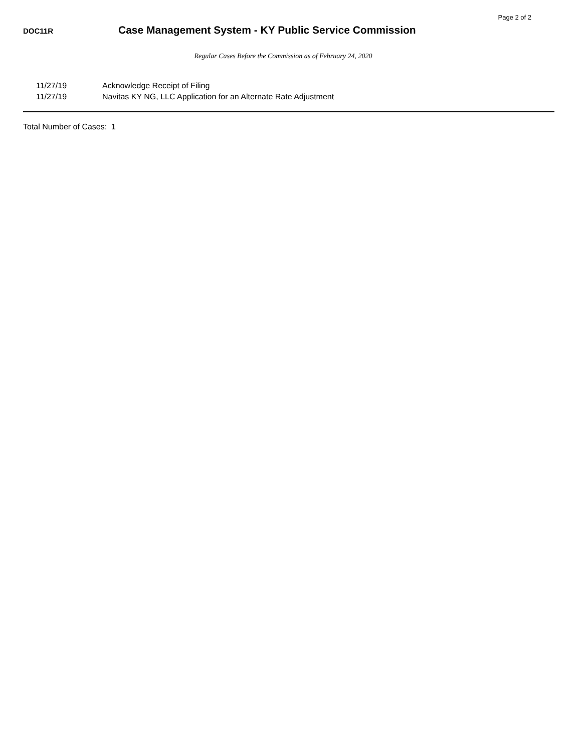Page 2 of 2
DOC11R
Case Management System - KY Public Service Commission
Regular Cases Before the Commission as of February 24, 2020
11/27/19 Acknowledge Receipt of Filing
11/27/19 Navitas KY NG, LLC Application for an Alternate Rate Adjustment
Total Number of Cases: 1